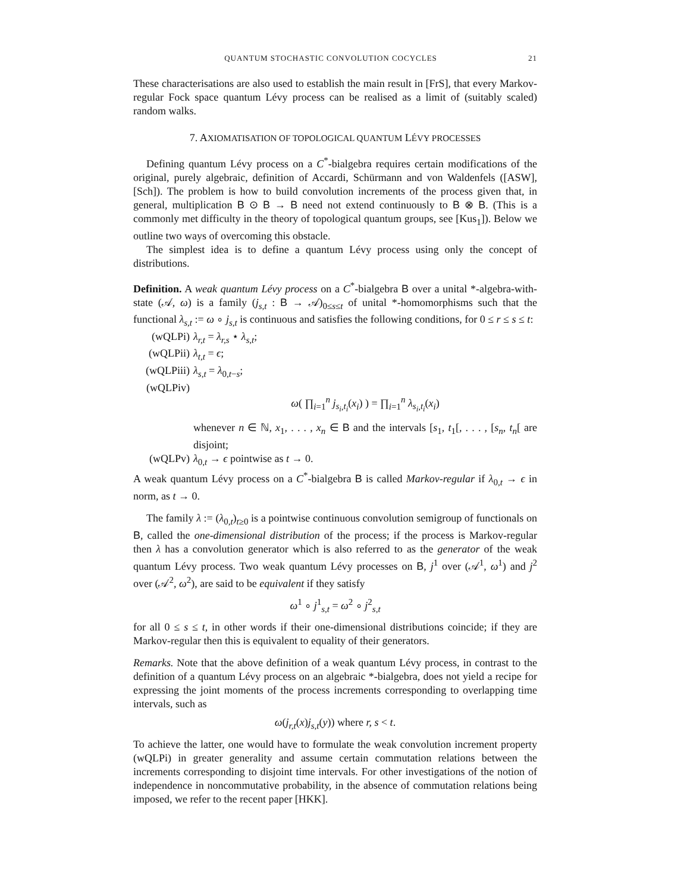QUANTUM STOCHASTIC CONVOLUTION COCYCLES 21
These characterisations are also used to establish the main result in [FrS], that every Markov-regular Fock space quantum Lévy process can be realised as a limit of (suitably scaled) random walks.
7. AXIOMATISATION OF TOPOLOGICAL QUANTUM LÉVY PROCESSES
Defining quantum Lévy process on a C<sup>*</sup>-bialgebra requires certain modifications of the original, purely algebraic, definition of Accardi, Schürmann and von Waldenfels ([ASW], [Sch]). The problem is how to build convolution increments of the process given that, in general, multiplication B ⊙ B → B need not extend continuously to B ⊗ B. (This is a commonly met difficulty in the theory of topological quantum groups, see [Kus<sub>1</sub>]). Below we outline two ways of overcoming this obstacle.
The simplest idea is to define a quantum Lévy process using only the concept of distributions.
Definition. A weak quantum Lévy process on a C<sup>*</sup>-bialgebra B over a unital *-algebra-with-state (𝒜, ω) is a family (j<sub>s,t</sub> : B → 𝒜)<sub>0≤s≤t</sub> of unital *-homomorphisms such that the functional λ<sub>s,t</sub> := ω ∘ j<sub>s,t</sub> is continuous and satisfies the following conditions, for 0 ≤ r ≤ s ≤ t:
(wQLPi) λ<sub>r,t</sub> = λ<sub>r,s</sub> ⋆ λ<sub>s,t</sub>;
(wQLPii) λ<sub>t,t</sub> = ϵ;
(wQLPiii) λ<sub>s,t</sub> = λ<sub>0,t−s</sub>;
(wQLPiv)
ω( ∏<sub>i=1</sub><sup>n</sup> j<sub>s<sub>i</sub>,t<sub>i</sub></sub>(x<sub>i</sub>) ) = ∏<sub>i=1</sub><sup>n</sup> λ<sub>s<sub>i</sub>,t<sub>i</sub></sub>(x<sub>i</sub>)
whenever n ∈ ℕ, x<sub>1</sub>, . . . , x<sub>n</sub> ∈ B and the intervals [s<sub>1</sub>, t<sub>1</sub>[, . . . , [s<sub>n</sub>, t<sub>n</sub>[ are disjoint;
(wQLPv) λ<sub>0,t</sub> → ϵ pointwise as t → 0.
A weak quantum Lévy process on a C<sup>*</sup>-bialgebra B is called Markov-regular if λ<sub>0,t</sub> → ϵ in norm, as t → 0.
The family λ := (λ<sub>0,t</sub>)<sub>t≥0</sub> is a pointwise continuous convolution semigroup of functionals on B, called the one-dimensional distribution of the process; if the process is Markov-regular then λ has a convolution generator which is also referred to as the generator of the weak quantum Lévy process. Two weak quantum Lévy processes on B, j<sup>1</sup> over (𝒜<sup>1</sup>, ω<sup>1</sup>) and j<sup>2</sup> over (𝒜<sup>2</sup>, ω<sup>2</sup>), are said to be equivalent if they satisfy
ω<sup>1</sup> ∘ j<sup>1</sup><sub>s,t</sub> = ω<sup>2</sup> ∘ j<sup>2</sup><sub>s,t</sub>
for all 0 ≤ s ≤ t, in other words if their one-dimensional distributions coincide; if they are Markov-regular then this is equivalent to equality of their generators.
Remarks. Note that the above definition of a weak quantum Lévy process, in contrast to the definition of a quantum Lévy process on an algebraic *-bialgebra, does not yield a recipe for expressing the joint moments of the process increments corresponding to overlapping time intervals, such as
ω(j<sub>r,t</sub>(x)j<sub>s,t</sub>(y)) where r, s < t.
To achieve the latter, one would have to formulate the weak convolution increment property (wQLPi) in greater generality and assume certain commutation relations between the increments corresponding to disjoint time intervals. For other investigations of the notion of independence in noncommutative probability, in the absence of commutation relations being imposed, we refer to the recent paper [HKK].